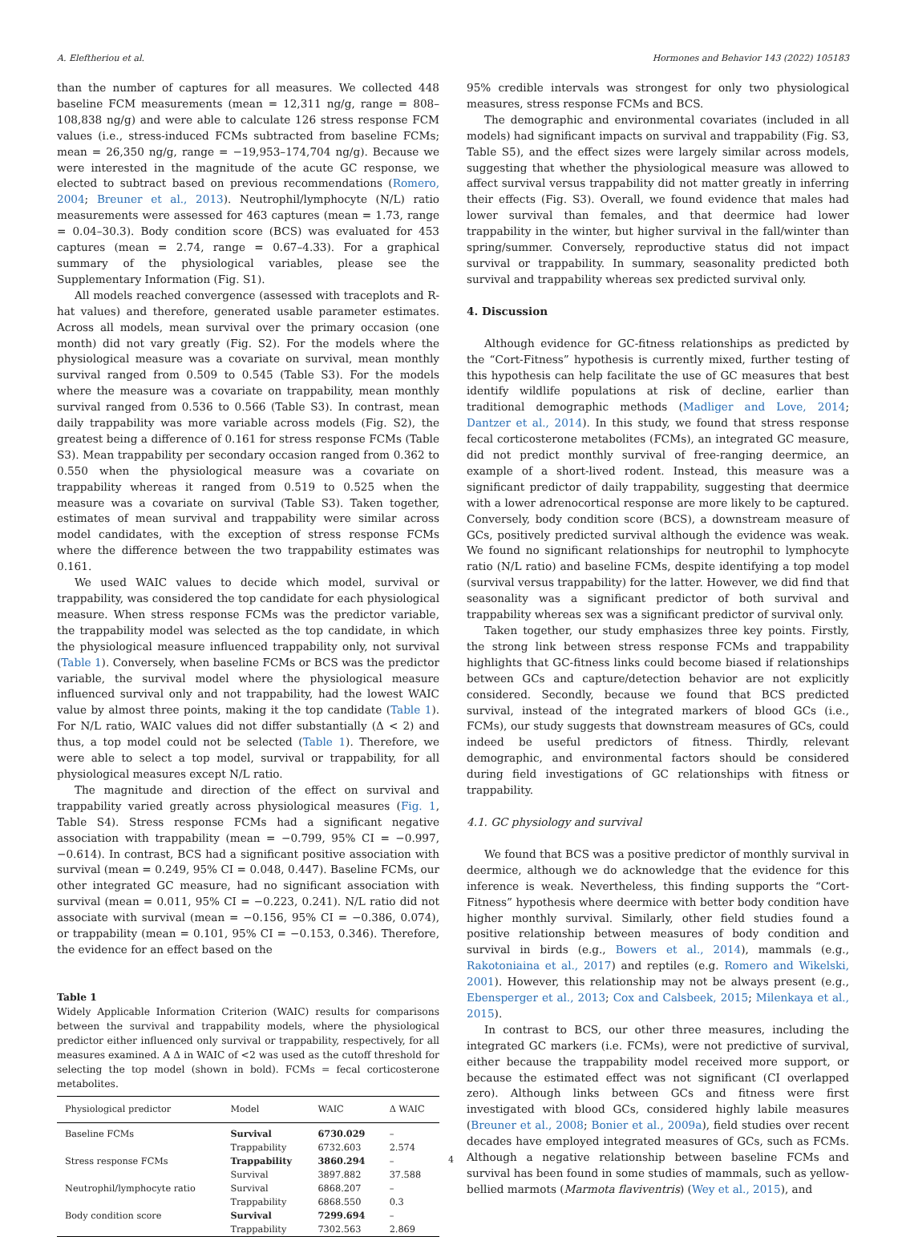A. Eleftheriou et al. Hormones and Behavior 143 (2022) 105183
than the number of captures for all measures. We collected 448 baseline FCM measurements (mean = 12,311 ng/g, range = 808–108,838 ng/g) and were able to calculate 126 stress response FCM values (i.e., stress-induced FCMs subtracted from baseline FCMs; mean = 26,350 ng/g, range = −19,953–174,704 ng/g). Because we were interested in the magnitude of the acute GC response, we elected to subtract based on previous recommendations (Romero, 2004; Breuner et al., 2013). Neutrophil/lymphocyte (N/L) ratio measurements were assessed for 463 captures (mean = 1.73, range = 0.04–30.3). Body condition score (BCS) was evaluated for 453 captures (mean = 2.74, range = 0.67–4.33). For a graphical summary of the physiological variables, please see the Supplementary Information (Fig. S1).
All models reached convergence (assessed with traceplots and R-hat values) and therefore, generated usable parameter estimates. Across all models, mean survival over the primary occasion (one month) did not vary greatly (Fig. S2). For the models where the physiological measure was a covariate on survival, mean monthly survival ranged from 0.509 to 0.545 (Table S3). For the models where the measure was a covariate on trappability, mean monthly survival ranged from 0.536 to 0.566 (Table S3). In contrast, mean daily trappability was more variable across models (Fig. S2), the greatest being a difference of 0.161 for stress response FCMs (Table S3). Mean trappability per secondary occasion ranged from 0.362 to 0.550 when the physiological measure was a covariate on trappability whereas it ranged from 0.519 to 0.525 when the measure was a covariate on survival (Table S3). Taken together, estimates of mean survival and trappability were similar across model candidates, with the exception of stress response FCMs where the difference between the two trappability estimates was 0.161.
We used WAIC values to decide which model, survival or trappability, was considered the top candidate for each physiological measure. When stress response FCMs was the predictor variable, the trappability model was selected as the top candidate, in which the physiological measure influenced trappability only, not survival (Table 1). Conversely, when baseline FCMs or BCS was the predictor variable, the survival model where the physiological measure influenced survival only and not trappability, had the lowest WAIC value by almost three points, making it the top candidate (Table 1). For N/L ratio, WAIC values did not differ substantially (Δ < 2) and thus, a top model could not be selected (Table 1). Therefore, we were able to select a top model, survival or trappability, for all physiological measures except N/L ratio.
The magnitude and direction of the effect on survival and trappability varied greatly across physiological measures (Fig. 1, Table S4). Stress response FCMs had a significant negative association with trappability (mean = −0.799, 95% CI = −0.997, −0.614). In contrast, BCS had a significant positive association with survival (mean = 0.249, 95% CI = 0.048, 0.447). Baseline FCMs, our other integrated GC measure, had no significant association with survival (mean = 0.011, 95% CI = −0.223, 0.241). N/L ratio did not associate with survival (mean = −0.156, 95% CI = −0.386, 0.074), or trappability (mean = 0.101, 95% CI = −0.153, 0.346). Therefore, the evidence for an effect based on the
Table 1
Widely Applicable Information Criterion (WAIC) results for comparisons between the survival and trappability models, where the physiological predictor either influenced only survival or trappability, respectively, for all measures examined. A Δ in WAIC of <2 was used as the cutoff threshold for selecting the top model (shown in bold). FCMs = fecal corticosterone metabolites.
| Physiological predictor | Model | WAIC | Δ WAIC |
| --- | --- | --- | --- |
| Baseline FCMs | Survival | 6730.029 | – |
| | Trappability | 6732.603 | 2.574 |
| Stress response FCMs | Trappability | 3860.294 | – |
| | Survival | 3897.882 | 37.588 |
| Neutrophil/lymphocyte ratio | Survival | 6868.207 | – |
| | Trappability | 6868.550 | 0.3 |
| Body condition score | Survival | 7299.694 | – |
| | Trappability | 7302.563 | 2.869 |
95% credible intervals was strongest for only two physiological measures, stress response FCMs and BCS.
The demographic and environmental covariates (included in all models) had significant impacts on survival and trappability (Fig. S3, Table S5), and the effect sizes were largely similar across models, suggesting that whether the physiological measure was allowed to affect survival versus trappability did not matter greatly in inferring their effects (Fig. S3). Overall, we found evidence that males had lower survival than females, and that deermice had lower trappability in the winter, but higher survival in the fall/winter than spring/summer. Conversely, reproductive status did not impact survival or trappability. In summary, seasonality predicted both survival and trappability whereas sex predicted survival only.
4. Discussion
Although evidence for GC-fitness relationships as predicted by the “Cort-Fitness” hypothesis is currently mixed, further testing of this hypothesis can help facilitate the use of GC measures that best identify wildlife populations at risk of decline, earlier than traditional demographic methods (Madliger and Love, 2014; Dantzer et al., 2014). In this study, we found that stress response fecal corticosterone metabolites (FCMs), an integrated GC measure, did not predict monthly survival of free-ranging deermice, an example of a short-lived rodent. Instead, this measure was a significant predictor of daily trappability, suggesting that deermice with a lower adrenocortical response are more likely to be captured. Conversely, body condition score (BCS), a downstream measure of GCs, positively predicted survival although the evidence was weak. We found no significant relationships for neutrophil to lymphocyte ratio (N/L ratio) and baseline FCMs, despite identifying a top model (survival versus trappability) for the latter. However, we did find that seasonality was a significant predictor of both survival and trappability whereas sex was a significant predictor of survival only.
Taken together, our study emphasizes three key points. Firstly, the strong link between stress response FCMs and trappability highlights that GC-fitness links could become biased if relationships between GCs and capture/detection behavior are not explicitly considered. Secondly, because we found that BCS predicted survival, instead of the integrated markers of blood GCs (i.e., FCMs), our study suggests that downstream measures of GCs, could indeed be useful predictors of fitness. Thirdly, relevant demographic, and environmental factors should be considered during field investigations of GC relationships with fitness or trappability.
4.1. GC physiology and survival
We found that BCS was a positive predictor of monthly survival in deermice, although we do acknowledge that the evidence for this inference is weak. Nevertheless, this finding supports the “Cort-Fitness” hypothesis where deermice with better body condition have higher monthly survival. Similarly, other field studies found a positive relationship between measures of body condition and survival in birds (e.g., Bowers et al., 2014), mammals (e.g., Rakotoniaina et al., 2017) and reptiles (e.g. Romero and Wikelski, 2001). However, this relationship may not be always present (e.g., Ebensperger et al., 2013; Cox and Calsbeek, 2015; Milenkaya et al., 2015).
In contrast to BCS, our other three measures, including the integrated GC markers (i.e. FCMs), were not predictive of survival, either because the trappability model received more support, or because the estimated effect was not significant (CI overlapped zero). Although links between GCs and fitness were first investigated with blood GCs, considered highly labile measures (Breuner et al., 2008; Bonier et al., 2009a), field studies over recent decades have employed integrated measures of GCs, such as FCMs. Although a negative relationship between baseline FCMs and survival has been found in some studies of mammals, such as yellow-bellied marmots (Marmota flaviventris) (Wey et al., 2015), and
4